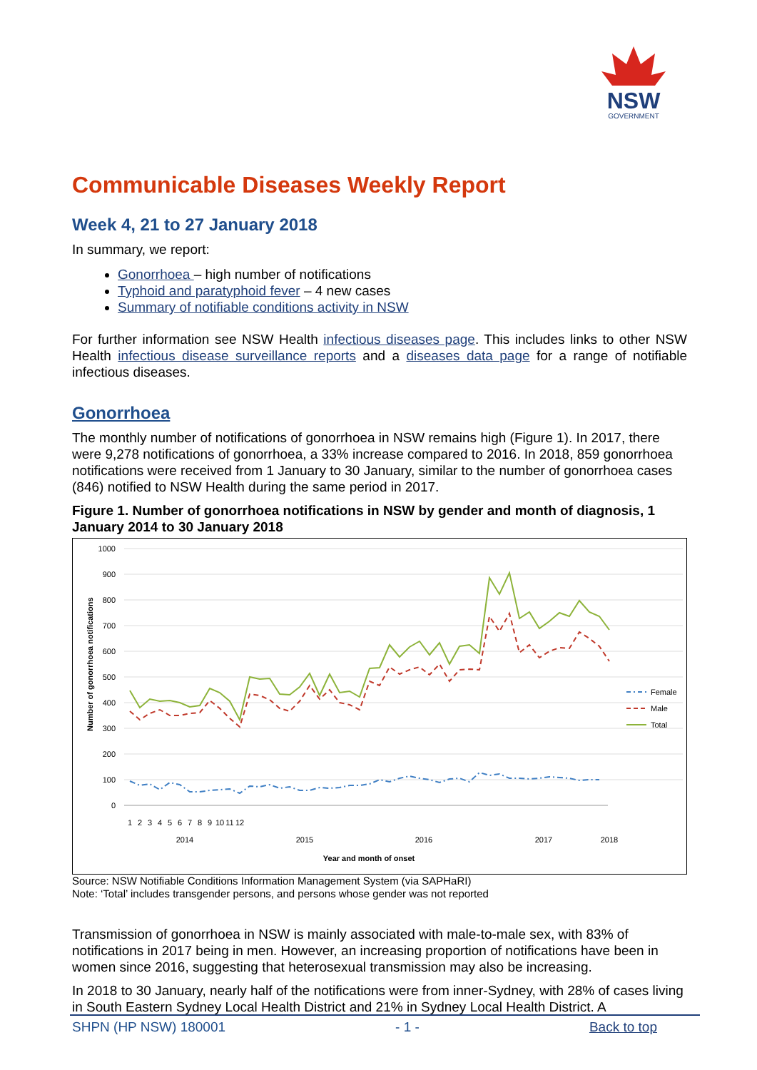NSW
GOVERNMENT
Communicable Diseases Weekly Report
Week 4, 21 to 27 January 2018
In summary, we report:
Gonorrhoea – high number of notifications
Typhoid and paratyphoid fever – 4 new cases
Summary of notifiable conditions activity in NSW
For further information see NSW Health infectious diseases page. This includes links to other NSW Health infectious disease surveillance reports and a diseases data page for a range of notifiable infectious diseases.
Gonorrhoea
The monthly number of notifications of gonorrhoea in NSW remains high (Figure 1). In 2017, there were 9,278 notifications of gonorrhoea, a 33% increase compared to 2016. In 2018, 859 gonorrhoea notifications were received from 1 January to 30 January, similar to the number of gonorrhoea cases (846) notified to NSW Health during the same period in 2017.
Figure 1. Number of gonorrhoea notifications in NSW by gender and month of diagnosis, 1 January 2014 to 30 January 2018
1000
900
800
700
600
500
400
300
200
100
0
Number of gonorrhoea notifications
1
2
3
4
5
6
7
8
9
10
11
12
2014
2015
2016
2017
2018
Year and month of onset
Female
Male
Total
Source: NSW Notifiable Conditions Information Management System (via SAPHaRI)
Note: ‘Total’ includes transgender persons, and persons whose gender was not reported
Transmission of gonorrhoea in NSW is mainly associated with male-to-male sex, with 83% of notifications in 2017 being in men. However, an increasing proportion of notifications have been in women since 2016, suggesting that heterosexual transmission may also be increasing.
In 2018 to 30 January, nearly half of the notifications were from inner-Sydney, with 28% of cases living in South Eastern Sydney Local Health District and 21% in Sydney Local Health District. A
SHPN (HP NSW) 180001 - 1 - Back to top